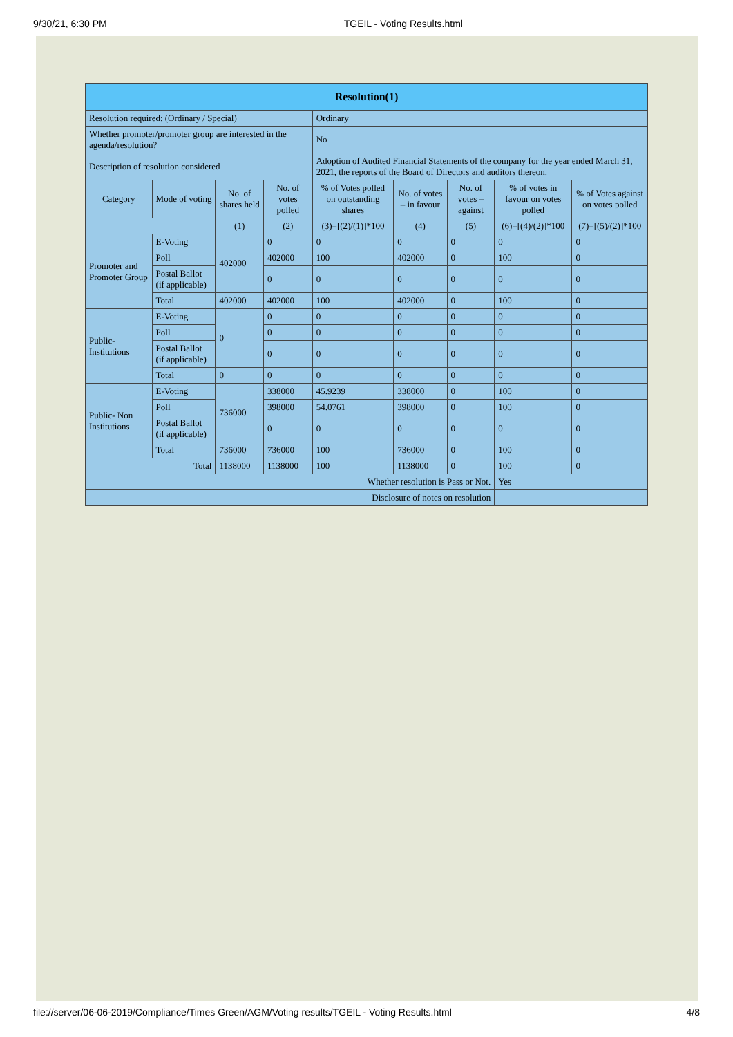9/30/21, 6:30 PM TGEIL - Voting Results.html
| Resolution(1) | | | | | | | | |
| --- | --- | --- | --- | --- | --- | --- | --- | --- |
| Resolution required: (Ordinary / Special) | | | | Ordinary | | | | |
| Whether promoter/promoter group are interested in the agenda/resolution? | | | | No | | | | |
| Description of resolution considered | | | | Adoption of Audited Financial Statements of the company for the year ended March 31, 2021, the reports of the Board of Directors and auditors thereon. | | | | |
| Category | Mode of voting | No. of shares held | No. of votes polled | % of Votes polled on outstanding shares | No. of votes – in favour | No. of votes – against | % of votes in favour on votes polled | % of Votes against on votes polled |
| | | (1) | (2) | (3)=[(2)/(1)]*100 | (4) | (5) | (6)=[(4)/(2)]*100 | (7)=[(5)/(2)]*100 |
| Promoter and Promoter Group | E-Voting | 402000 | 0 | 0 | 0 | 0 | 0 | 0 |
| | Poll | | 402000 | 100 | 402000 | 0 | 100 | 0 |
| | Postal Ballot (if applicable) | | 0 | 0 | 0 | 0 | 0 | 0 |
| | Total | 402000 | 402000 | 100 | 402000 | 0 | 100 | 0 |
| Public- Institutions | E-Voting | 0 | 0 | 0 | 0 | 0 | 0 | 0 |
| | Poll | | 0 | 0 | 0 | 0 | 0 | 0 |
| | Postal Ballot (if applicable) | | 0 | 0 | 0 | 0 | 0 | 0 |
| | Total | 0 | 0 | 0 | 0 | 0 | 0 | 0 |
| Public- Non Institutions | E-Voting | 736000 | 338000 | 45.9239 | 338000 | 0 | 100 | 0 |
| | Poll | | 398000 | 54.0761 | 398000 | 0 | 100 | 0 |
| | Postal Ballot (if applicable) | | 0 | 0 | 0 | 0 | 0 | 0 |
| | Total | 736000 | 736000 | 100 | 736000 | 0 | 100 | 0 |
| Total | | 1138000 | 1138000 | 100 | 1138000 | 0 | 100 | 0 |
| Whether resolution is Pass or Not. | | | | | | | Yes | |
| Disclosure of notes on resolution | | | | | | | | |
file://server/06-06-2019/Compliance/Times Green/AGM/Voting results/TGEIL - Voting Results.html 4/8